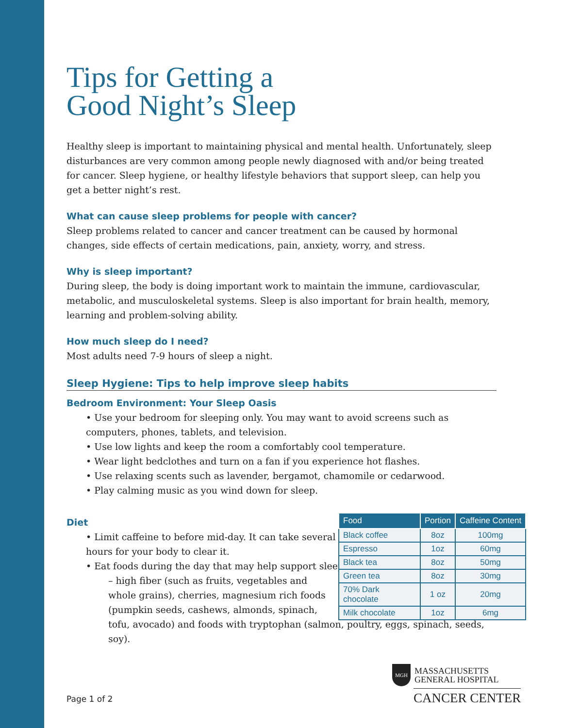Tips for Getting a
Good Night’s Sleep
Healthy sleep is important to maintaining physical and mental health. Unfortunately, sleep disturbances are very common among people newly diagnosed with and/or being treated for cancer. Sleep hygiene, or healthy lifestyle behaviors that support sleep, can help you get a better night’s rest.
What can cause sleep problems for people with cancer?
Sleep problems related to cancer and cancer treatment can be caused by hormonal changes, side effects of certain medications, pain, anxiety, worry, and stress.
Why is sleep important?
During sleep, the body is doing important work to maintain the immune, cardiovascular, metabolic, and musculoskeletal systems. Sleep is also important for brain health, memory, learning and problem-solving ability.
How much sleep do I need?
Most adults need 7-9 hours of sleep a night.
Sleep Hygiene: Tips to help improve sleep habits
Bedroom Environment: Your Sleep Oasis
• Use your bedroom for sleeping only. You may want to avoid screens such as computers, phones, tablets, and television.
• Use low lights and keep the room a comfortably cool temperature.
• Wear light bedclothes and turn on a fan if you experience hot flashes.
• Use relaxing scents such as lavender, bergamot, chamomile or cedarwood.
• Play calming music as you wind down for sleep.
Diet
• Limit caffeine to before mid-day. It can take several hours for your body to clear it.
• Eat foods during the day that may help support sleep:
– high fiber (such as fruits, vegetables and whole grains), cherries, magnesium rich foods (pumpkin seeds, cashews, almonds, spinach,
tofu, avocado) and foods with tryptophan (salmon, poultry, eggs, spinach, seeds, soy).
| Food | Portion | Caffeine Content |
| --- | --- | --- |
| Black coffee | 8oz | 100mg |
| Espresso | 1oz | 60mg |
| Black tea | 8oz | 50mg |
| Green tea | 8oz | 30mg |
| 70% Dark chocolate | 1 oz | 20mg |
| Milk chocolate | 1oz | 6mg |
Page 1 of 2
MGH
MASSACHUSETTS
GENERAL HOSPITAL
CANCER CENTER